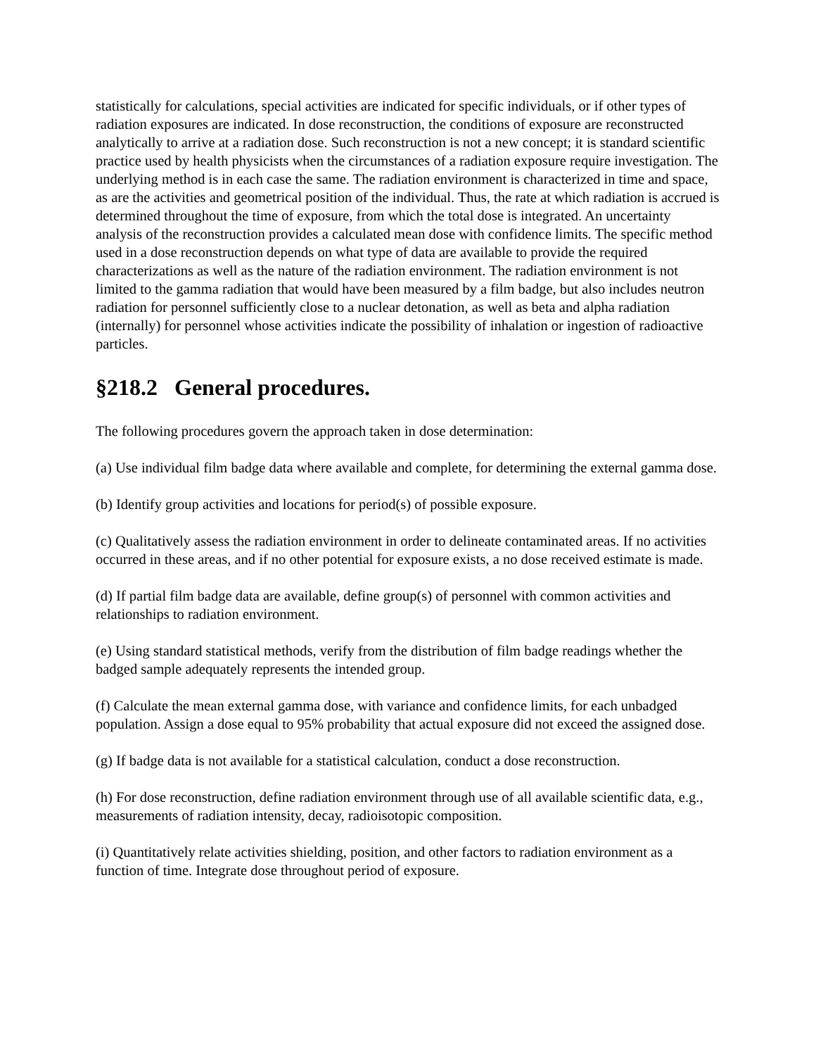statistically for calculations, special activities are indicated for specific individuals, or if other types of radiation exposures are indicated. In dose reconstruction, the conditions of exposure are reconstructed analytically to arrive at a radiation dose. Such reconstruction is not a new concept; it is standard scientific practice used by health physicists when the circumstances of a radiation exposure require investigation. The underlying method is in each case the same. The radiation environment is characterized in time and space, as are the activities and geometrical position of the individual. Thus, the rate at which radiation is accrued is determined throughout the time of exposure, from which the total dose is integrated. An uncertainty analysis of the reconstruction provides a calculated mean dose with confidence limits. The specific method used in a dose reconstruction depends on what type of data are available to provide the required characterizations as well as the nature of the radiation environment. The radiation environment is not limited to the gamma radiation that would have been measured by a film badge, but also includes neutron radiation for personnel sufficiently close to a nuclear detonation, as well as beta and alpha radiation (internally) for personnel whose activities indicate the possibility of inhalation or ingestion of radioactive particles.
§218.2 General procedures.
The following procedures govern the approach taken in dose determination:
(a) Use individual film badge data where available and complete, for determining the external gamma dose.
(b) Identify group activities and locations for period(s) of possible exposure.
(c) Qualitatively assess the radiation environment in order to delineate contaminated areas. If no activities occurred in these areas, and if no other potential for exposure exists, a no dose received estimate is made.
(d) If partial film badge data are available, define group(s) of personnel with common activities and relationships to radiation environment.
(e) Using standard statistical methods, verify from the distribution of film badge readings whether the badged sample adequately represents the intended group.
(f) Calculate the mean external gamma dose, with variance and confidence limits, for each unbadged population. Assign a dose equal to 95% probability that actual exposure did not exceed the assigned dose.
(g) If badge data is not available for a statistical calculation, conduct a dose reconstruction.
(h) For dose reconstruction, define radiation environment through use of all available scientific data, e.g., measurements of radiation intensity, decay, radioisotopic composition.
(i) Quantitatively relate activities shielding, position, and other factors to radiation environment as a function of time. Integrate dose throughout period of exposure.